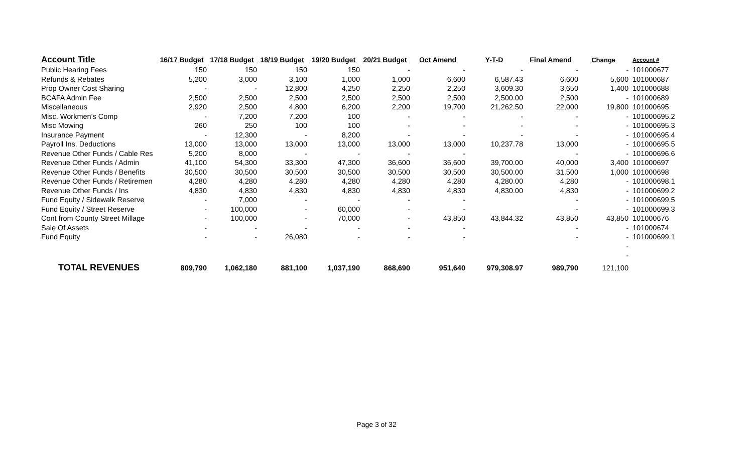| Account Title | 16/17 Budget | 17/18 Budget | 18/19 Budget | 19/20 Budget | 20/21 Budget | Oct Amend | Y-T-D | Final Amend | Change | Account # |
| --- | --- | --- | --- | --- | --- | --- | --- | --- | --- | --- |
| Public Hearing Fees | 150 | 150 | 150 | 150 | - | - | - | - | - | 101000677 |
| Refunds & Rebates | 5,200 | 3,000 | 3,100 | 1,000 | 1,000 | 6,600 | 6,587.43 | 6,600 | 5,600 | 101000687 |
| Prop Owner Cost Sharing | - | - | 12,800 | 4,250 | 2,250 | 2,250 | 3,609.30 | 3,650 | 1,400 | 101000688 |
| BCAFA Admin Fee | 2,500 | 2,500 | 2,500 | 2,500 | 2,500 | 2,500 | 2,500.00 | 2,500 | - | 101000689 |
| Miscellaneous | 2,920 | 2,500 | 4,800 | 6,200 | 2,200 | 19,700 | 21,262.50 | 22,000 | 19,800 | 101000695 |
| Misc. Workmen's Comp | - | 7,200 | 7,200 | 100 | - | - | - | - | - | 101000695.2 |
| Misc Mowing | 260 | 250 | 100 | 100 | - | - | - | - | - | 101000695.3 |
| Insurance Payment | - | 12,300 | - | 8,200 | - | - | - | - | - | 101000695.4 |
| Payroll Ins. Deductions | 13,000 | 13,000 | 13,000 | 13,000 | 13,000 | 13,000 | 10,237.78 | 13,000 | - | 101000695.5 |
| Revenue Other Funds / Cable Res | 5,200 | 8,000 | - | - | - | - | | - | - | 101000696.6 |
| Revenue Other Funds / Admin | 41,100 | 54,300 | 33,300 | 47,300 | 36,600 | 36,600 | 39,700.00 | 40,000 | 3,400 | 101000697 |
| Revenue Other Funds / Benefits | 30,500 | 30,500 | 30,500 | 30,500 | 30,500 | 30,500 | 30,500.00 | 31,500 | 1,000 | 101000698 |
| Revenue Other Funds / Retiremen | 4,280 | 4,280 | 4,280 | 4,280 | 4,280 | 4,280 | 4,280.00 | 4,280 | - | 101000698.1 |
| Revenue Other Funds / Ins | 4,830 | 4,830 | 4,830 | 4,830 | 4,830 | 4,830 | 4,830.00 | 4,830 | - | 101000699.2 |
| Fund Equity / Sidewalk Reserve | - | 7,000 | - | - | - | - | | - | - | 101000699.5 |
| Fund Equity / Street Reserve | - | 100,000 | - | 60,000 | - | - | | - | - | 101000699.3 |
| Cont from County Street Millage | - | 100,000 | - | 70,000 | - | 43,850 | 43,844.32 | 43,850 | 43,850 | 101000676 |
| Sale Of Assets | - | - | - | - | - | - | | - | - | 101000674 |
| Fund Equity | - | - | 26,080 | - | - | - | | - | - | 101000699.1 |
| | | | | | | | | | - | |
| | | | | | | | | | - | |
| TOTAL REVENUES | 809,790 | 1,062,180 | 881,100 | 1,037,190 | 868,690 | 951,640 | 979,308.97 | 989,790 | 121,100 | |
Page 3 of 32